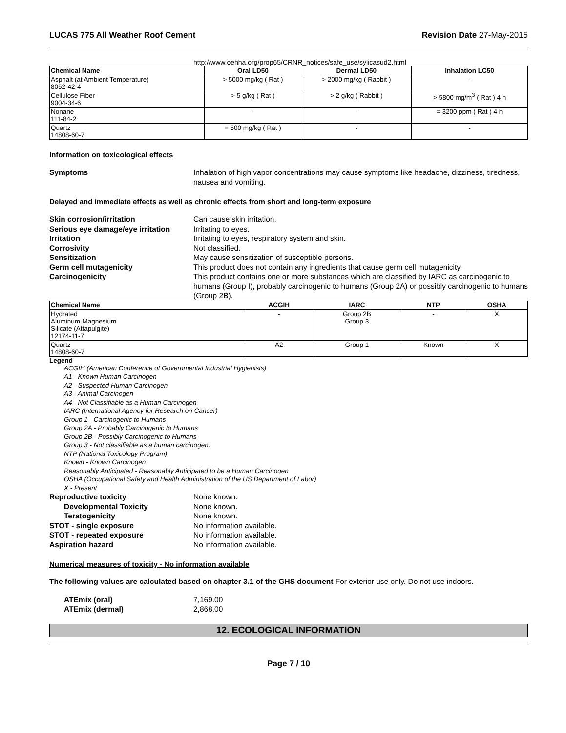LUCAS 775 All Weather Roof Cement Revision Date 27-May-2015
http://www.oehha.org/prop65/CRNR_notices/safe_use/sylicasud2.html
| Chemical Name | Oral LD50 | Dermal LD50 | Inhalation LC50 |
| --- | --- | --- | --- |
| Asphalt (at Ambient Temperature) 8052-42-4 | > 5000 mg/kg ( Rat ) | > 2000 mg/kg ( Rabbit ) | - |
| Cellulose Fiber 9004-34-6 | > 5 g/kg ( Rat ) | > 2 g/kg ( Rabbit ) | > 5800 mg/m<sup>3</sup> ( Rat ) 4 h |
| Nonane 111-84-2 | - | - | = 3200 ppm ( Rat ) 4 h |
| Quartz 14808-60-7 | = 500 mg/kg ( Rat ) | - | - |
Information on toxicological effects
Symptoms Inhalation of high vapor concentrations may cause symptoms like headache, dizziness, tiredness, nausea and vomiting.
Delayed and immediate effects as well as chronic effects from short and long-term exposure
Skin corrosion/irritation Can cause skin irritation.
Serious eye damage/eye irritation Irritating to eyes.
Irritation Irritating to eyes, respiratory system and skin.
Corrosivity Not classified.
Sensitization May cause sensitization of susceptible persons.
Germ cell mutagenicity This product does not contain any ingredients that cause germ cell mutagenicity.
Carcinogenicity This product contains one or more substances which are classified by IARC as carcinogenic to humans (Group I), probably carcinogenic to humans (Group 2A) or possibly carcinogenic to humans (Group 2B).
| Chemical Name | ACGIH | IARC | NTP | OSHA |
| --- | --- | --- | --- | --- |
| Hydrated Aluminum-Magnesium Silicate (Attapulgite) 12174-11-7 | - | Group 2B Group 3 | - | X |
| Quartz 14808-60-7 | A2 | Group 1 | Known | X |
Legend
ACGIH (American Conference of Governmental Industrial Hygienists)
A1 - Known Human Carcinogen
A2 - Suspected Human Carcinogen
A3 - Animal Carcinogen
A4 - Not Classifiable as a Human Carcinogen
IARC (International Agency for Research on Cancer)
Group 1 - Carcinogenic to Humans
Group 2A - Probably Carcinogenic to Humans
Group 2B - Possibly Carcinogenic to Humans
Group 3 - Not classifiable as a human carcinogen.
NTP (National Toxicology Program)
Known - Known Carcinogen
Reasonably Anticipated - Reasonably Anticipated to be a Human Carcinogen
OSHA (Occupational Safety and Health Administration of the US Department of Labor)
X - Present
Reproductive toxicity None known.
Developmental Toxicity None known.
Teratogenicity None known.
STOT - single exposure No information available.
STOT - repeated exposure No information available.
Aspiration hazard No information available.
Numerical measures of toxicity - No information available
The following values are calculated based on chapter 3.1 of the GHS document For exterior use only. Do not use indoors.
ATEmix (oral) 7,169.00
ATEmix (dermal) 2,868.00
12. ECOLOGICAL INFORMATION
Page 7 / 10